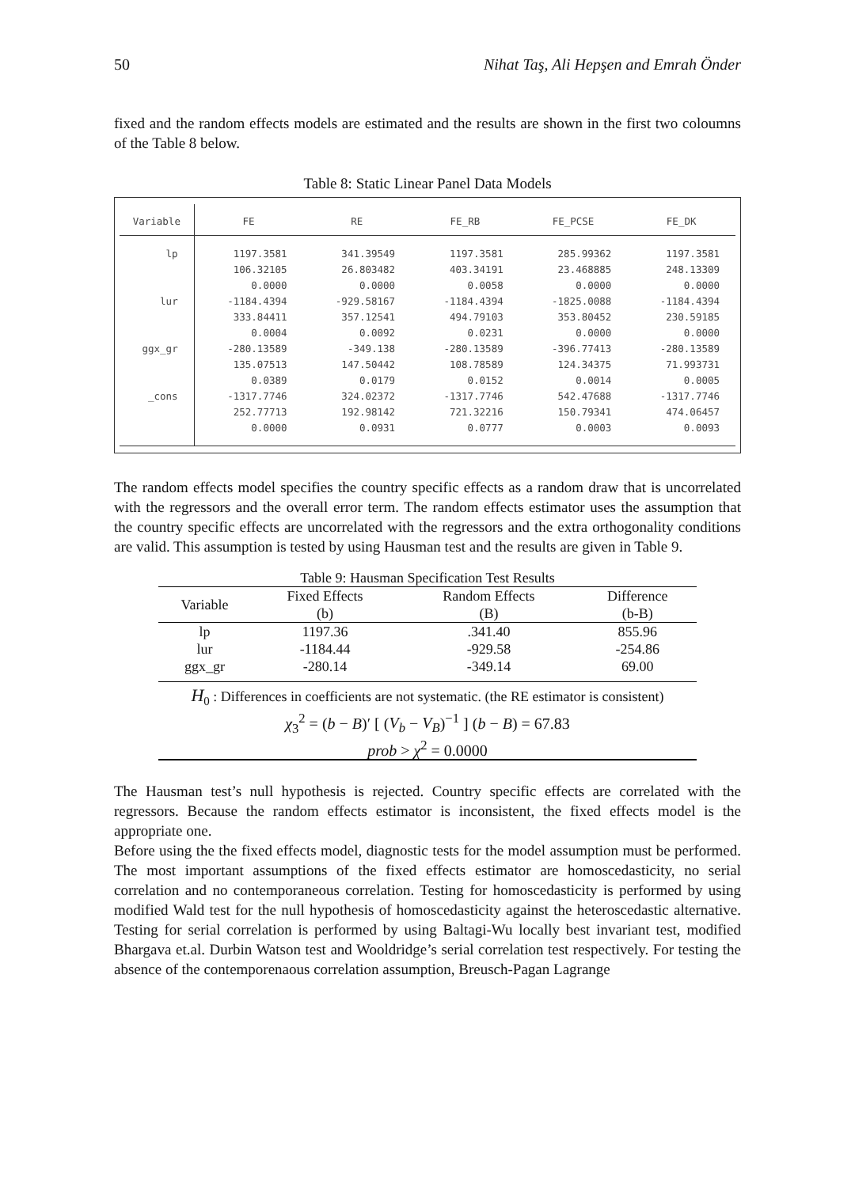50 Nihat Taş, Ali Hepşen and Emrah Önder
fixed and the random effects models are estimated and the results are shown in the first two coloumns of the Table 8 below.
Table 8: Static Linear Panel Data Models
| Variable | FE | RE | FE_RB | FE_PCSE | FE_DK |
| --- | --- | --- | --- | --- | --- |
| lp | 1197.3581 | 341.39549 | 1197.3581 | 285.99362 | 1197.3581 |
| | 106.32105 | 26.803482 | 403.34191 | 23.468885 | 248.13309 |
| | 0.0000 | 0.0000 | 0.0058 | 0.0000 | 0.0000 |
| lur | -1184.4394 | -929.58167 | -1184.4394 | -1825.0088 | -1184.4394 |
| | 333.84411 | 357.12541 | 494.79103 | 353.80452 | 230.59185 |
| | 0.0004 | 0.0092 | 0.0231 | 0.0000 | 0.0000 |
| ggx_gr | -280.13589 | -349.138 | -280.13589 | -396.77413 | -280.13589 |
| | 135.07513 | 147.50442 | 108.78589 | 124.34375 | 71.993731 |
| | 0.0389 | 0.0179 | 0.0152 | 0.0014 | 0.0005 |
| _cons | -1317.7746 | 324.02372 | -1317.7746 | 542.47688 | -1317.7746 |
| | 252.77713 | 192.98142 | 721.32216 | 150.79341 | 474.06457 |
| | 0.0000 | 0.0931 | 0.0777 | 0.0003 | 0.0093 |
The random effects model specifies the country specific effects as a random draw that is uncorrelated with the regressors and the overall error term. The random effects estimator uses the assumption that the country specific effects are uncorrelated with the regressors and the extra orthogonality conditions are valid. This assumption is tested by using Hausman test and the results are given in Table 9.
| Table 9: Hausman Specification Test Results | | | |
| Variable | Fixed Effects | Random Effects | Difference |
| | (b) | (B) | (b-B) |
| lp | 1197.36 | .341.40 | 855.96 |
| lur | -1184.44 | -929.58 | -254.86 |
| ggx_gr | -280.14 | -349.14 | 69.00 |
| H<sub>0</sub> : Differences in coefficients are not systematic. (the RE estimator is consistent) | | | |
| χ<sub>3</sub><sup>2</sup> = ( b − B )′ [ ( V<sub>b</sub> − V<sub>B</sub> )<sup>−1</sup> ] ( b − B ) = 67.83 | | | |
| prob > χ<sup>2</sup> = 0.0000 | | | |
The Hausman test’s null hypothesis is rejected. Country specific effects are correlated with the regressors. Because the random effects estimator is inconsistent, the fixed effects model is the appropriate one.
Before using the the fixed effects model, diagnostic tests for the model assumption must be performed. The most important assumptions of the fixed effects estimator are homoscedasticity, no serial correlation and no contemporaneous correlation. Testing for homoscedasticity is performed by using modified Wald test for the null hypothesis of homoscedasticity against the heteroscedastic alternative. Testing for serial correlation is performed by using Baltagi-Wu locally best invariant test, modified Bhargava et.al. Durbin Watson test and Wooldridge’s serial correlation test respectively. For testing the absence of the contemporenaous correlation assumption, Breusch-Pagan Lagrange